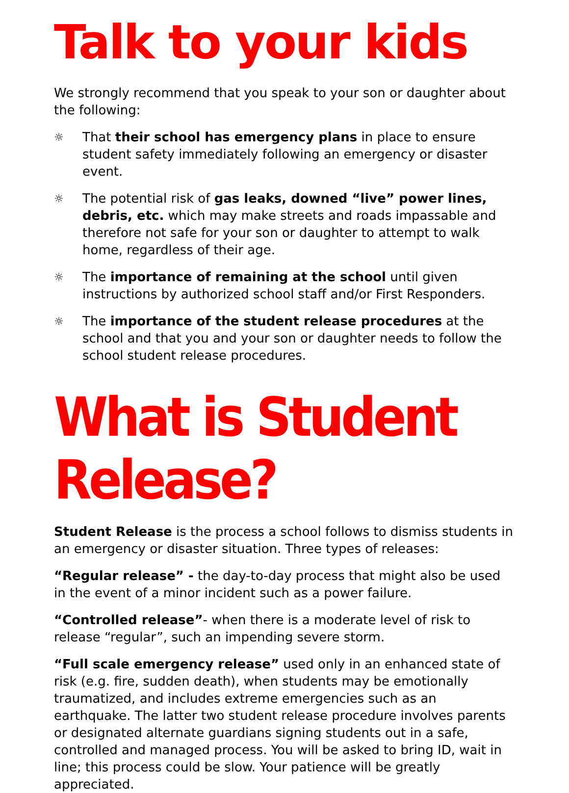Talk to your kids
We strongly recommend that you speak to your son or daughter about the following:
☼ That their school has emergency plans in place to ensure student safety immediately following an emergency or disaster event.
☼ The potential risk of gas leaks, downed “live” power lines, debris, etc. which may make streets and roads impassable and therefore not safe for your son or daughter to attempt to walk home, regardless of their age.
☼ The importance of remaining at the school until given instructions by authorized school staff and/or First Responders.
☼ The importance of the student release procedures at the school and that you and your son or daughter needs to follow the school student release procedures.
What is Student Release?
Student Release is the process a school follows to dismiss students in an emergency or disaster situation. Three types of releases:
“Regular release” - the day-to-day process that might also be used in the event of a minor incident such as a power failure.
“Controlled release”- when there is a moderate level of risk to release “regular”, such an impending severe storm.
“Full scale emergency release” used only in an enhanced state of risk (e.g. fire, sudden death), when students may be emotionally traumatized, and includes extreme emergencies such as an earthquake. The latter two student release procedure involves parents or designated alternate guardians signing students out in a safe, controlled and managed process. You will be asked to bring ID, wait in line; this process could be slow. Your patience will be greatly appreciated.